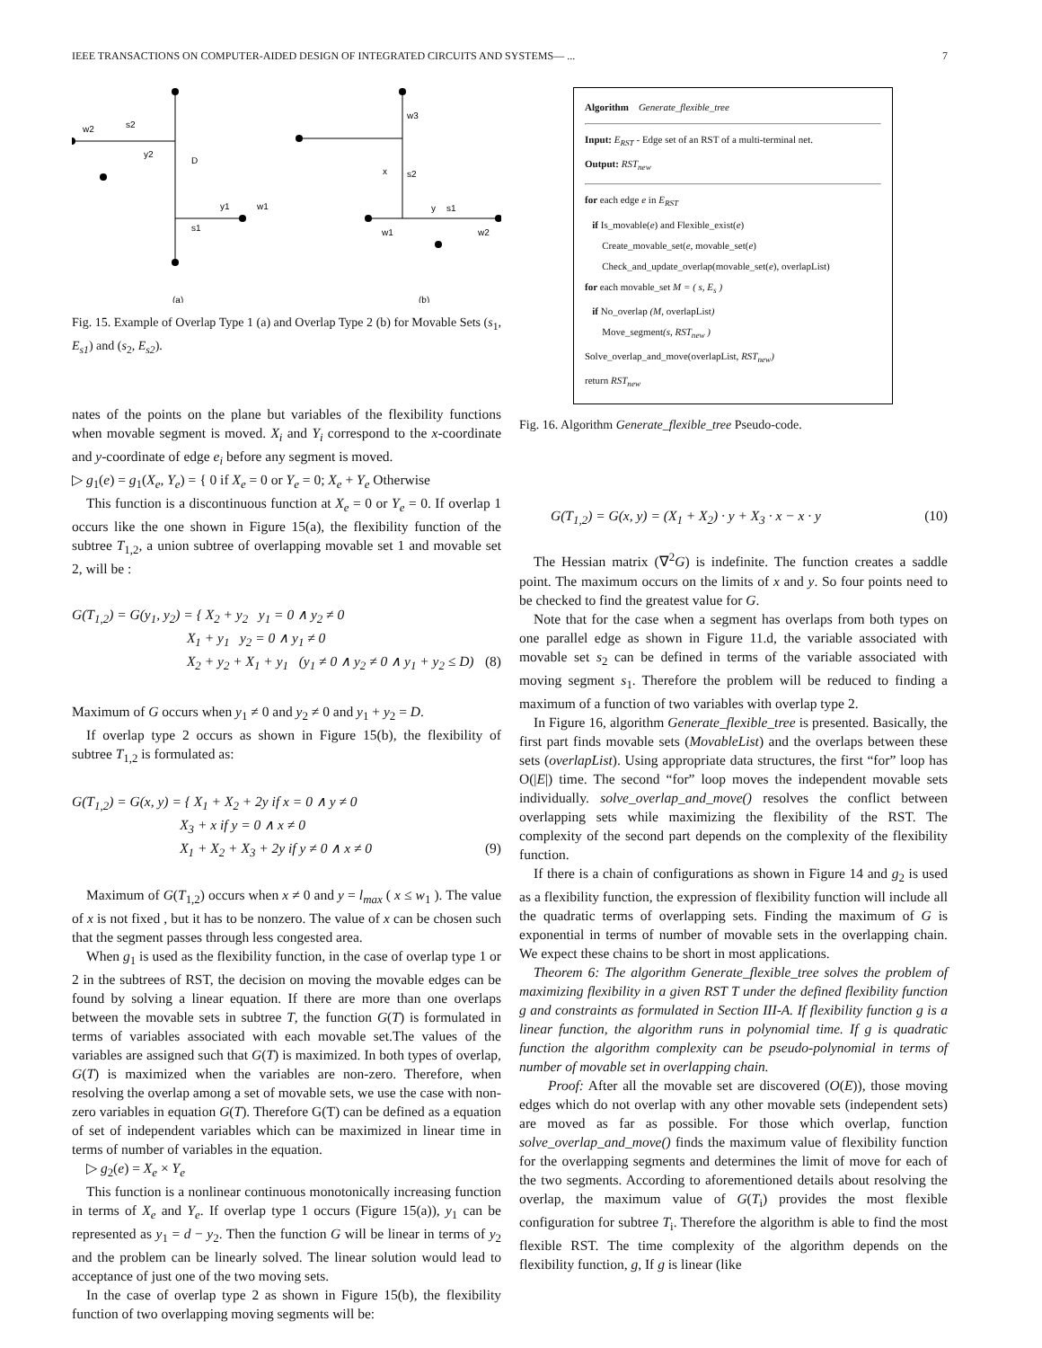IEEE TRANSACTIONS ON COMPUTER-AIDED DESIGN OF INTEGRATED CIRCUITS AND SYSTEMS— ... 7
w2
s2
y2
D
y1
w1
s1
w3
x
s2
y
s1
w1
w2
(a)
(b)
Fig. 15. Example of Overlap Type 1 (a) and Overlap Type 2 (b) for Movable Sets (s<sub>1</sub>, E<sub>s1</sub>) and (s<sub>2</sub>, E<sub>s2</sub>).
nates of the points on the plane but variables of the flexibility functions when movable segment is moved. X<sub>i</sub> and Y<sub>i</sub> correspond to the x-coordinate and y-coordinate of edge e<sub>i</sub> before any segment is moved.
▷ g<sub>1</sub>(e) = g<sub>1</sub>(X<sub>e</sub>, Y<sub>e</sub>) = { 0 if X<sub>e</sub> = 0 or Y<sub>e</sub> = 0; X<sub>e</sub> + Y<sub>e</sub> Otherwise
This function is a discontinuous function at X<sub>e</sub> = 0 or Y<sub>e</sub> = 0. If overlap 1 occurs like the one shown in Figure 15(a), the flexibility function of the subtree T<sub>1,2</sub>, a union subtree of overlapping movable set 1 and movable set 2, will be :
G(T<sub>1,2</sub>) = G(y<sub>1</sub>, y<sub>2</sub>) = { X<sub>2</sub> + y<sub>2</sub> y<sub>1</sub> = 0 ∧ y<sub>2</sub> ≠ 0
X<sub>1</sub> + y<sub>1</sub> y<sub>2</sub> = 0 ∧ y<sub>1</sub> ≠ 0
X<sub>2</sub> + y<sub>2</sub> + X<sub>1</sub> + y<sub>1</sub> (y<sub>1</sub> ≠ 0 ∧ y<sub>2</sub> ≠ 0 ∧ y<sub>1</sub> + y<sub>2</sub> ≤ D) (8)
Maximum of G occurs when y<sub>1</sub> ≠ 0 and y<sub>2</sub> ≠ 0 and y<sub>1</sub> + y<sub>2</sub> = D.
If overlap type 2 occurs as shown in Figure 15(b), the flexibility of subtree T<sub>1,2</sub> is formulated as:
G(T<sub>1,2</sub>) = G(x, y) = { X<sub>1</sub> + X<sub>2</sub> + 2y if x = 0 ∧ y ≠ 0
X<sub>3</sub> + x if y = 0 ∧ x ≠ 0
X<sub>1</sub> + X<sub>2</sub> + X<sub>3</sub> + 2y if y ≠ 0 ∧ x ≠ 0 (9)
Maximum of G(T<sub>1,2</sub>) occurs when x ≠ 0 and y = l<sub>max</sub> ( x ≤ w<sub>1</sub> ). The value of x is not fixed , but it has to be nonzero. The value of x can be chosen such that the segment passes through less congested area.
When g<sub>1</sub> is used as the flexibility function, in the case of overlap type 1 or 2 in the subtrees of RST, the decision on moving the movable edges can be found by solving a linear equation. If there are more than one overlaps between the movable sets in subtree T, the function G(T) is formulated in terms of variables associated with each movable set.The values of the variables are assigned such that G(T) is maximized. In both types of overlap, G(T) is maximized when the variables are non-zero. Therefore, when resolving the overlap among a set of movable sets, we use the case with non-zero variables in equation G(T). Therefore G(T) can be defined as a equation of set of independent variables which can be maximized in linear time in terms of number of variables in the equation.
▷ g<sub>2</sub>(e) = X<sub>e</sub> × Y<sub>e</sub>
This function is a nonlinear continuous monotonically increasing function in terms of X<sub>e</sub> and Y<sub>e</sub>. If overlap type 1 occurs (Figure 15(a)), y<sub>1</sub> can be represented as y<sub>1</sub> = d − y<sub>2</sub>. Then the function G will be linear in terms of y<sub>2</sub> and the problem can be linearly solved. The linear solution would lead to acceptance of just one of the two moving sets.
In the case of overlap type 2 as shown in Figure 15(b), the flexibility function of two overlapping moving segments will be:
Algorithm Generate_flexible_tree
Input: E<sub>RST</sub> - Edge set of an RST of a multi-terminal net.
Output: RST<sub>new</sub>
for each edge e in E<sub>RST</sub>
if Is_movable(e) and Flexible_exist(e)
Create_movable_set(e, movable_set(e)
Check_and_update_overlap(movable_set(e), overlapList)
for each movable_set M = ( s, E<sub>s</sub> )
if No_overlap (M, overlapList)
Move_segment(s, RST<sub>new</sub> )
Solve_overlap_and_move(overlapList, RST<sub>new</sub>)
return RST<sub>new</sub>
Fig. 16. Algorithm Generate_flexible_tree Pseudo-code.
G(T<sub>1,2</sub>) = G(x, y) = (X<sub>1</sub> + X<sub>2</sub>) · y + X<sub>3</sub> · x − x · y (10)
The Hessian matrix (∇<sup>2</sup>G) is indefinite. The function creates a saddle point. The maximum occurs on the limits of x and y. So four points need to be checked to find the greatest value for G.
Note that for the case when a segment has overlaps from both types on one parallel edge as shown in Figure 11.d, the variable associated with movable set s<sub>2</sub> can be defined in terms of the variable associated with moving segment s<sub>1</sub>. Therefore the problem will be reduced to finding a maximum of a function of two variables with overlap type 2.
In Figure 16, algorithm Generate_flexible_tree is presented. Basically, the first part finds movable sets (MovableList) and the overlaps between these sets (overlapList). Using appropriate data structures, the first “for” loop has O(|E|) time. The second “for” loop moves the independent movable sets individually. solve_overlap_and_move() resolves the conflict between overlapping sets while maximizing the flexibility of the RST. The complexity of the second part depends on the complexity of the flexibility function.
If there is a chain of configurations as shown in Figure 14 and g<sub>2</sub> is used as a flexibility function, the expression of flexibility function will include all the quadratic terms of overlapping sets. Finding the maximum of G is exponential in terms of number of movable sets in the overlapping chain. We expect these chains to be short in most applications.
Theorem 6: The algorithm Generate_flexible_tree solves the problem of maximizing flexibility in a given RST T under the defined flexibility function g and constraints as formulated in Section III-A. If flexibility function g is a linear function, the algorithm runs in polynomial time. If g is quadratic function the algorithm complexity can be pseudo-polynomial in terms of number of movable set in overlapping chain.
Proof: After all the movable set are discovered (O(E)), those moving edges which do not overlap with any other movable sets (independent sets) are moved as far as possible. For those which overlap, function solve_overlap_and_move() finds the maximum value of flexibility function for the overlapping segments and determines the limit of move for each of the two segments. According to aforementioned details about resolving the overlap, the maximum value of G(T<sub>i</sub>) provides the most flexible configuration for subtree T<sub>i</sub>. Therefore the algorithm is able to find the most flexible RST. The time complexity of the algorithm depends on the flexibility function, g, If g is linear (like